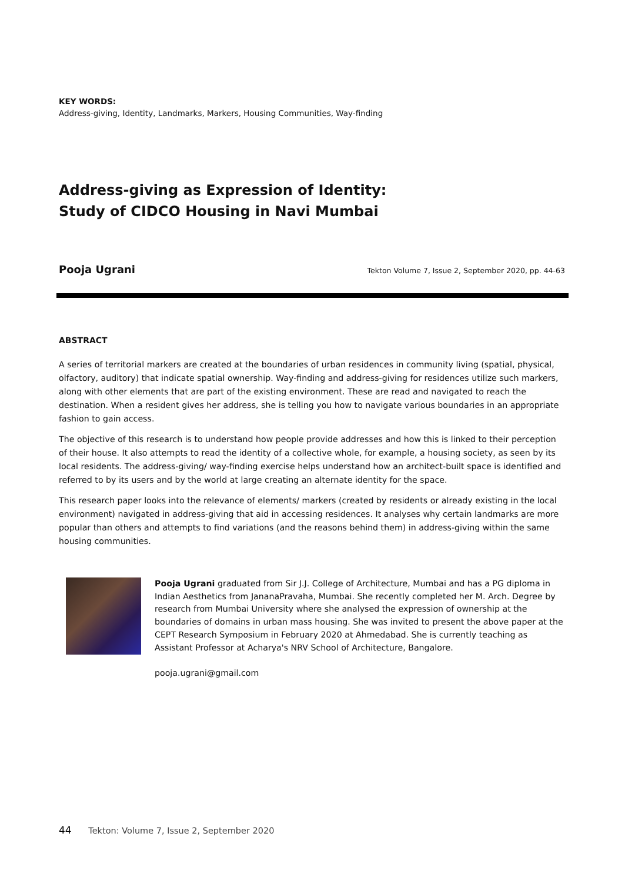KEY WORDS:
Address-giving, Identity, Landmarks, Markers, Housing Communities, Way-finding
Address-giving as Expression of Identity:
Study of CIDCO Housing in Navi Mumbai
Pooja Ugrani Tekton Volume 7, Issue 2, September 2020, pp. 44-63
ABSTRACT
A series of territorial markers are created at the boundaries of urban residences in community living (spatial, physical, olfactory, auditory) that indicate spatial ownership. Way-finding and address-giving for residences utilize such markers, along with other elements that are part of the existing environment. These are read and navigated to reach the destination. When a resident gives her address, she is telling you how to navigate various boundaries in an appropriate fashion to gain access.
The objective of this research is to understand how people provide addresses and how this is linked to their perception of their house. It also attempts to read the identity of a collective whole, for example, a housing society, as seen by its local residents. The address-giving/ way-finding exercise helps understand how an architect-built space is identified and referred to by its users and by the world at large creating an alternate identity for the space.
This research paper looks into the relevance of elements/ markers (created by residents or already existing in the local environment) navigated in address-giving that aid in accessing residences. It analyses why certain landmarks are more popular than others and attempts to find variations (and the reasons behind them) in address-giving within the same housing communities.
Pooja Ugrani graduated from Sir J.J. College of Architecture, Mumbai and has a PG diploma in Indian Aesthetics from JananaPravaha, Mumbai. She recently completed her M. Arch. Degree by research from Mumbai University where she analysed the expression of ownership at the boundaries of domains in urban mass housing. She was invited to present the above paper at the CEPT Research Symposium in February 2020 at Ahmedabad. She is currently teaching as Assistant Professor at Acharya's NRV School of Architecture, Bangalore.
pooja.ugrani@gmail.com
44 Tekton: Volume 7, Issue 2, September 2020